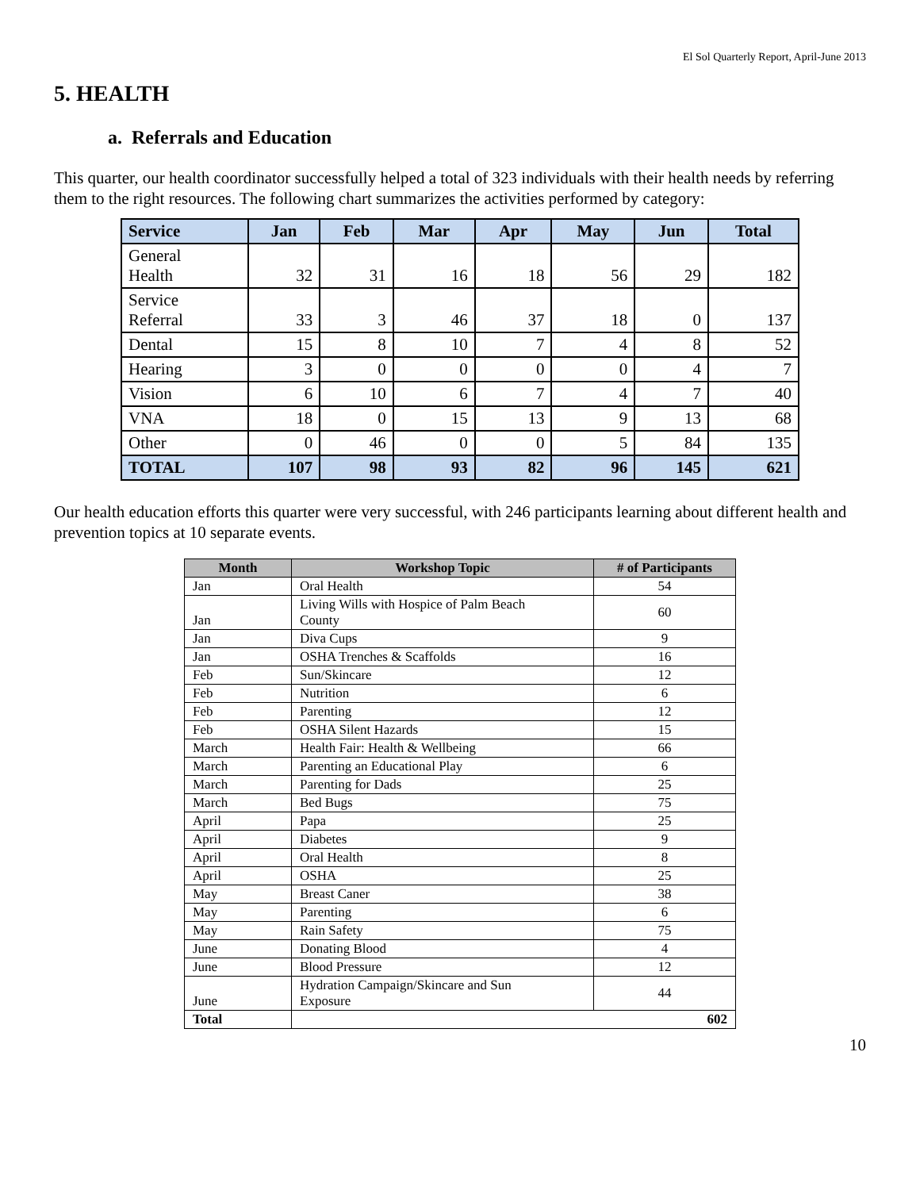El Sol Quarterly Report, April-June 2013
5. HEALTH
a. Referrals and Education
This quarter, our health coordinator successfully helped a total of 323 individuals with their health needs by referring them to the right resources. The following chart summarizes the activities performed by category:
| Service | Jan | Feb | Mar | Apr | May | Jun | Total |
| --- | --- | --- | --- | --- | --- | --- | --- |
| General Health | 32 | 31 | 16 | 18 | 56 | 29 | 182 |
| Service Referral | 33 | 3 | 46 | 37 | 18 | 0 | 137 |
| Dental | 15 | 8 | 10 | 7 | 4 | 8 | 52 |
| Hearing | 3 | 0 | 0 | 0 | 0 | 4 | 7 |
| Vision | 6 | 10 | 6 | 7 | 4 | 7 | 40 |
| VNA | 18 | 0 | 15 | 13 | 9 | 13 | 68 |
| Other | 0 | 46 | 0 | 0 | 5 | 84 | 135 |
| TOTAL | 107 | 98 | 93 | 82 | 96 | 145 | 621 |
Our health education efforts this quarter were very successful, with 246 participants learning about different health and prevention topics at 10 separate events.
| Month | Workshop Topic | # of Participants |
| --- | --- | --- |
| Jan | Oral Health | 54 |
| Jan | Living Wills with Hospice of Palm Beach County | 60 |
| Jan | Diva Cups | 9 |
| Jan | OSHA Trenches & Scaffolds | 16 |
| Feb | Sun/Skincare | 12 |
| Feb | Nutrition | 6 |
| Feb | Parenting | 12 |
| Feb | OSHA Silent Hazards | 15 |
| March | Health Fair: Health & Wellbeing | 66 |
| March | Parenting an Educational Play | 6 |
| March | Parenting for Dads | 25 |
| March | Bed Bugs | 75 |
| April | Papa | 25 |
| April | Diabetes | 9 |
| April | Oral Health | 8 |
| April | OSHA | 25 |
| May | Breast Caner | 38 |
| May | Parenting | 6 |
| May | Rain Safety | 75 |
| June | Donating Blood | 4 |
| June | Blood Pressure | 12 |
| June | Hydration Campaign/Skincare and Sun Exposure | 44 |
| Total | 602 | |
10